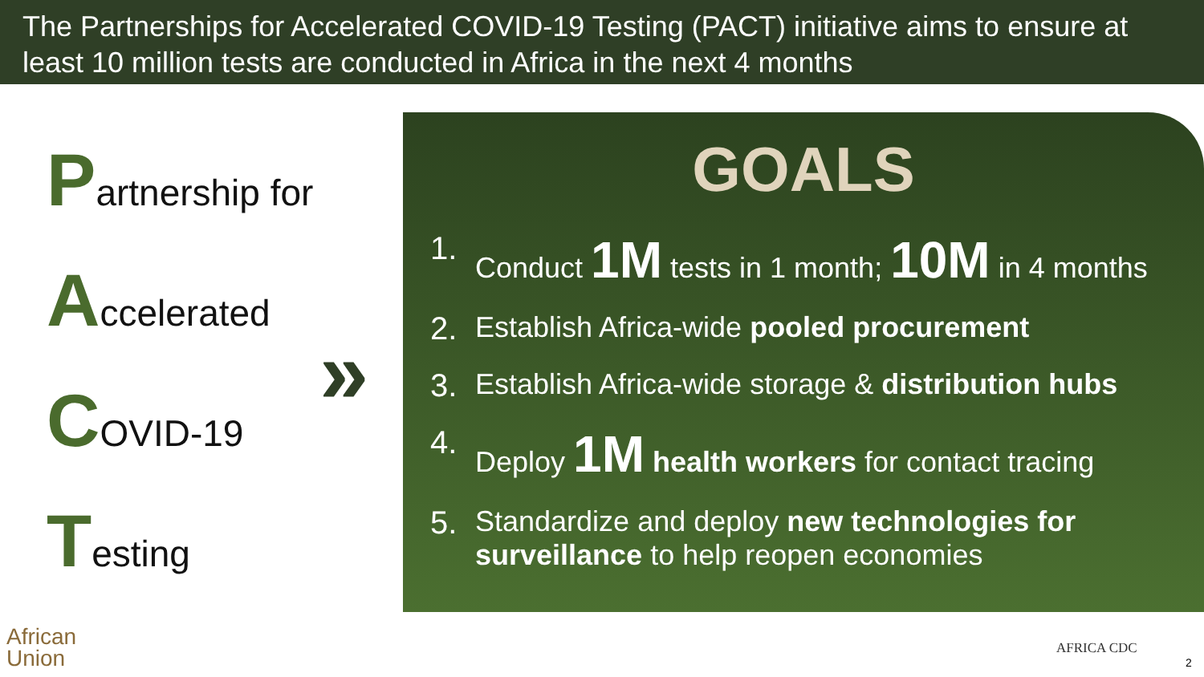The Partnerships for Accelerated COVID-19 Testing (PACT) initiative aims to ensure at least 10 million tests are conducted in Africa in the next 4 months
Partnership for
Accelerated
COVID-19
Testing
»
GOALS
1. Conduct 1M tests in 1 month; 10M in 4 months
2. Establish Africa-wide pooled procurement
3. Establish Africa-wide storage & distribution hubs
4. Deploy 1M health workers for contact tracing
5. Standardize and deploy new technologies for surveillance to help reopen economies
African
Union
AFRICA CDC
2